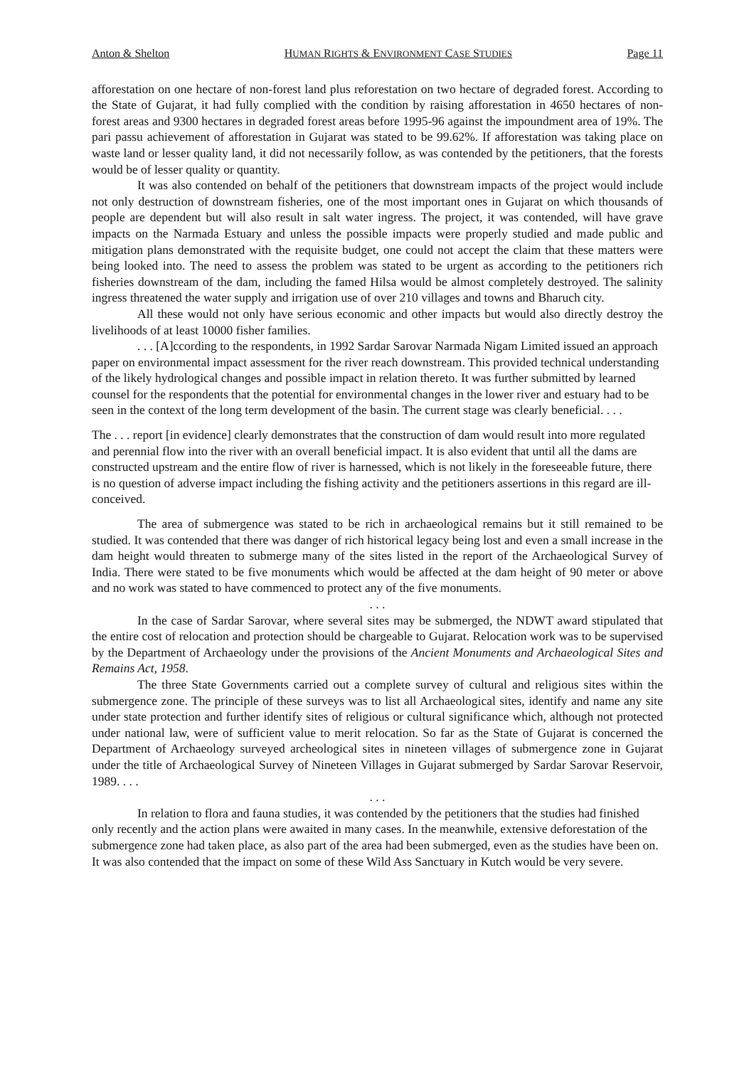Anton & Shelton HUMAN RIGHTS & ENVIRONMENT CASE STUDIES Page 11
afforestation on one hectare of non-forest land plus reforestation on two hectare of degraded forest. According to the State of Gujarat, it had fully complied with the condition by raising afforestation in 4650 hectares of non-forest areas and 9300 hectares in degraded forest areas before 1995-96 against the impoundment area of 19%. The pari passu achievement of afforestation in Gujarat was stated to be 99.62%. If afforestation was taking place on waste land or lesser quality land, it did not necessarily follow, as was contended by the petitioners, that the forests would be of lesser quality or quantity.
It was also contended on behalf of the petitioners that downstream impacts of the project would include not only destruction of downstream fisheries, one of the most important ones in Gujarat on which thousands of people are dependent but will also result in salt water ingress. The project, it was contended, will have grave impacts on the Narmada Estuary and unless the possible impacts were properly studied and made public and mitigation plans demonstrated with the requisite budget, one could not accept the claim that these matters were being looked into. The need to assess the problem was stated to be urgent as according to the petitioners rich fisheries downstream of the dam, including the famed Hilsa would be almost completely destroyed. The salinity ingress threatened the water supply and irrigation use of over 210 villages and towns and Bharuch city.
All these would not only have serious economic and other impacts but would also directly destroy the livelihoods of at least 10000 fisher families.
. . . [A]ccording to the respondents, in 1992 Sardar Sarovar Narmada Nigam Limited issued an approach paper on environmental impact assessment for the river reach downstream. This provided technical understanding of the likely hydrological changes and possible impact in relation thereto. It was further submitted by learned counsel for the respondents that the potential for environmental changes in the lower river and estuary had to be seen in the context of the long term development of the basin. The current stage was clearly beneficial. . . .
The . . . report [in evidence] clearly demonstrates that the construction of dam would result into more regulated and perennial flow into the river with an overall beneficial impact. It is also evident that until all the dams are constructed upstream and the entire flow of river is harnessed, which is not likely in the foreseeable future, there is no question of adverse impact including the fishing activity and the petitioners assertions in this regard are ill-conceived.
The area of submergence was stated to be rich in archaeological remains but it still remained to be studied. It was contended that there was danger of rich historical legacy being lost and even a small increase in the dam height would threaten to submerge many of the sites listed in the report of the Archaeological Survey of India. There were stated to be five monuments which would be affected at the dam height of 90 meter or above and no work was stated to have commenced to protect any of the five monuments.
. . .
In the case of Sardar Sarovar, where several sites may be submerged, the NDWT award stipulated that the entire cost of relocation and protection should be chargeable to Gujarat. Relocation work was to be supervised by the Department of Archaeology under the provisions of the Ancient Monuments and Archaeological Sites and Remains Act, 1958.
The three State Governments carried out a complete survey of cultural and religious sites within the submergence zone. The principle of these surveys was to list all Archaeological sites, identify and name any site under state protection and further identify sites of religious or cultural significance which, although not protected under national law, were of sufficient value to merit relocation. So far as the State of Gujarat is concerned the Department of Archaeology surveyed archeological sites in nineteen villages of submergence zone in Gujarat under the title of Archaeological Survey of Nineteen Villages in Gujarat submerged by Sardar Sarovar Reservoir, 1989. . . .
. . .
In relation to flora and fauna studies, it was contended by the petitioners that the studies had finished only recently and the action plans were awaited in many cases. In the meanwhile, extensive deforestation of the submergence zone had taken place, as also part of the area had been submerged, even as the studies have been on. It was also contended that the impact on some of these Wild Ass Sanctuary in Kutch would be very severe.